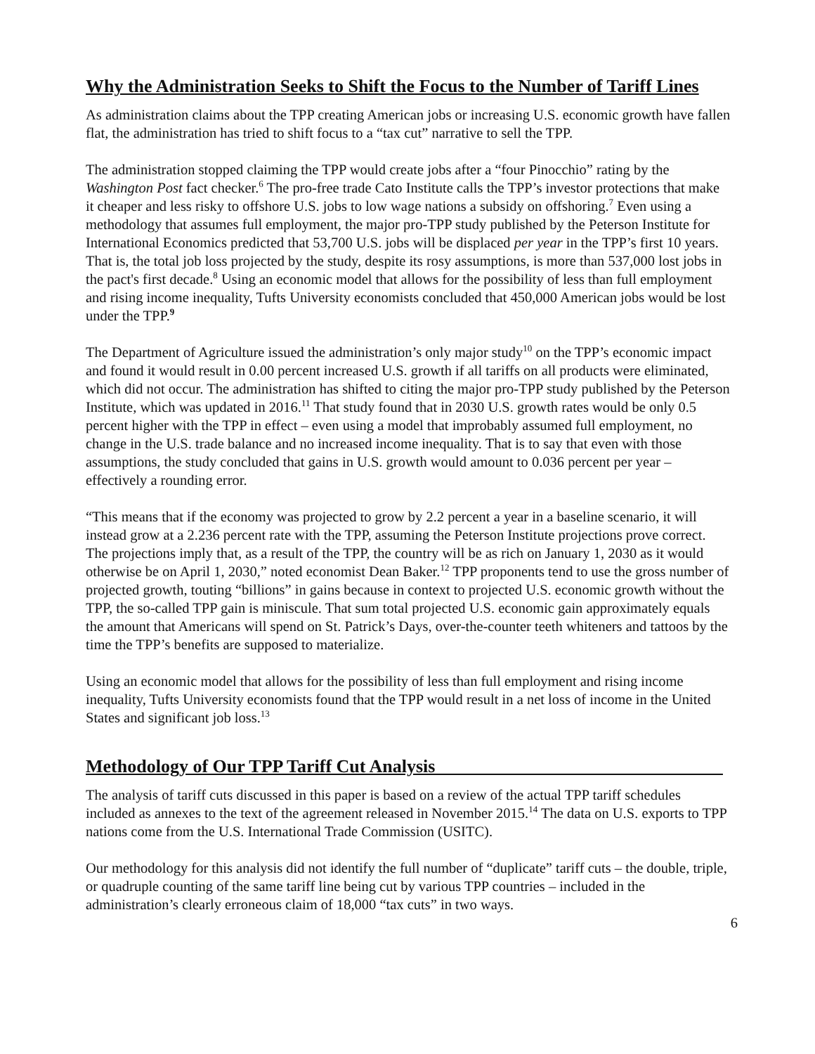Why the Administration Seeks to Shift the Focus to the Number of Tariff Lines
As administration claims about the TPP creating American jobs or increasing U.S. economic growth have fallen flat, the administration has tried to shift focus to a “tax cut” narrative to sell the TPP.
The administration stopped claiming the TPP would create jobs after a “four Pinocchio” rating by the Washington Post fact checker.<sup>6</sup> The pro-free trade Cato Institute calls the TPP’s investor protections that make it cheaper and less risky to offshore U.S. jobs to low wage nations a subsidy on offshoring.<sup>7</sup> Even using a methodology that assumes full employment, the major pro-TPP study published by the Peterson Institute for International Economics predicted that 53,700 U.S. jobs will be displaced per year in the TPP’s first 10 years. That is, the total job loss projected by the study, despite its rosy assumptions, is more than 537,000 lost jobs in the pact's first decade.<sup>8</sup> Using an economic model that allows for the possibility of less than full employment and rising income inequality, Tufts University economists concluded that 450,000 American jobs would be lost under the TPP.<sup>9</sup>
The Department of Agriculture issued the administration’s only major study<sup>10</sup> on the TPP’s economic impact and found it would result in 0.00 percent increased U.S. growth if all tariffs on all products were eliminated, which did not occur. The administration has shifted to citing the major pro-TPP study published by the Peterson Institute, which was updated in 2016.<sup>11</sup> That study found that in 2030 U.S. growth rates would be only 0.5 percent higher with the TPP in effect – even using a model that improbably assumed full employment, no change in the U.S. trade balance and no increased income inequality. That is to say that even with those assumptions, the study concluded that gains in U.S. growth would amount to 0.036 percent per year – effectively a rounding error.
“This means that if the economy was projected to grow by 2.2 percent a year in a baseline scenario, it will instead grow at a 2.236 percent rate with the TPP, assuming the Peterson Institute projections prove correct. The projections imply that, as a result of the TPP, the country will be as rich on January 1, 2030 as it would otherwise be on April 1, 2030,” noted economist Dean Baker.<sup>12</sup> TPP proponents tend to use the gross number of projected growth, touting “billions” in gains because in context to projected U.S. economic growth without the TPP, the so-called TPP gain is miniscule. That sum total projected U.S. economic gain approximately equals the amount that Americans will spend on St. Patrick’s Days, over-the-counter teeth whiteners and tattoos by the time the TPP’s benefits are supposed to materialize.
Using an economic model that allows for the possibility of less than full employment and rising income inequality, Tufts University economists found that the TPP would result in a net loss of income in the United States and significant job loss.<sup>13</sup>
Methodology of Our TPP Tariff Cut Analysis
The analysis of tariff cuts discussed in this paper is based on a review of the actual TPP tariff schedules included as annexes to the text of the agreement released in November 2015.<sup>14</sup> The data on U.S. exports to TPP nations come from the U.S. International Trade Commission (USITC).
Our methodology for this analysis did not identify the full number of “duplicate” tariff cuts – the double, triple, or quadruple counting of the same tariff line being cut by various TPP countries – included in the administration’s clearly erroneous claim of 18,000 “tax cuts” in two ways.
6